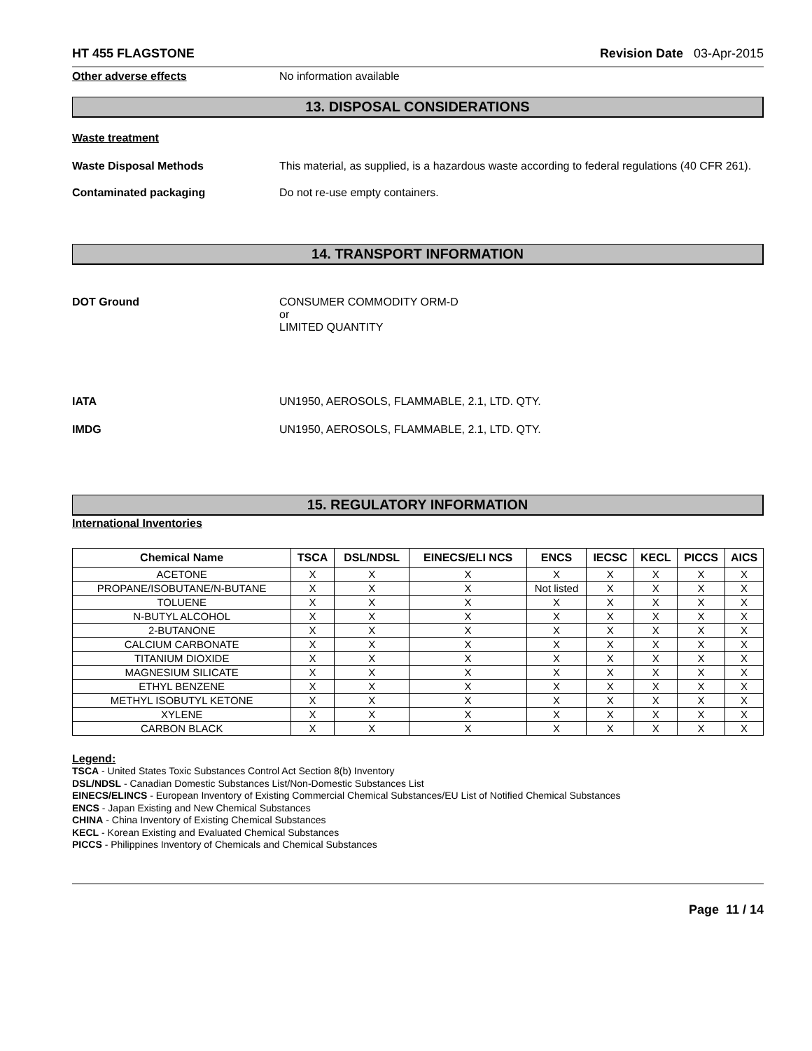HT 455 FLAGSTONE Revision Date 03-Apr-2015
Other adverse effects No information available
13. DISPOSAL CONSIDERATIONS
Waste treatment
Waste Disposal Methods This material, as supplied, is a hazardous waste according to federal regulations (40 CFR 261).
Contaminated packaging Do not re-use empty containers.
14. TRANSPORT INFORMATION
DOT Ground CONSUMER COMMODITY ORM-D
or
LIMITED QUANTITY
IATA UN1950, AEROSOLS, FLAMMABLE, 2.1, LTD. QTY.
IMDG UN1950, AEROSOLS, FLAMMABLE, 2.1, LTD. QTY.
15. REGULATORY INFORMATION
International Inventories
| Chemical Name | TSCA | DSL/NDSL | EINECS/ELI NCS | ENCS | IECSC | KECL | PICCS | AICS |
| --- | --- | --- | --- | --- | --- | --- | --- | --- |
| ACETONE | X | X | X | X | X | X | X | X |
| PROPANE/ISOBUTANE/N-BUTANE | X | X | X | Not listed | X | X | X | X |
| TOLUENE | X | X | X | X | X | X | X | X |
| N-BUTYL ALCOHOL | X | X | X | X | X | X | X | X |
| 2-BUTANONE | X | X | X | X | X | X | X | X |
| CALCIUM CARBONATE | X | X | X | X | X | X | X | X |
| TITANIUM DIOXIDE | X | X | X | X | X | X | X | X |
| MAGNESIUM SILICATE | X | X | X | X | X | X | X | X |
| ETHYL BENZENE | X | X | X | X | X | X | X | X |
| METHYL ISOBUTYL KETONE | X | X | X | X | X | X | X | X |
| XYLENE | X | X | X | X | X | X | X | X |
| CARBON BLACK | X | X | X | X | X | X | X | X |
Legend:
TSCA - United States Toxic Substances Control Act Section 8(b) Inventory
DSL/NDSL - Canadian Domestic Substances List/Non-Domestic Substances List
EINECS/ELINCS - European Inventory of Existing Commercial Chemical Substances/EU List of Notified Chemical Substances
ENCS - Japan Existing and New Chemical Substances
CHINA - China Inventory of Existing Chemical Substances
KECL - Korean Existing and Evaluated Chemical Substances
PICCS - Philippines Inventory of Chemicals and Chemical Substances
Page 11 / 14